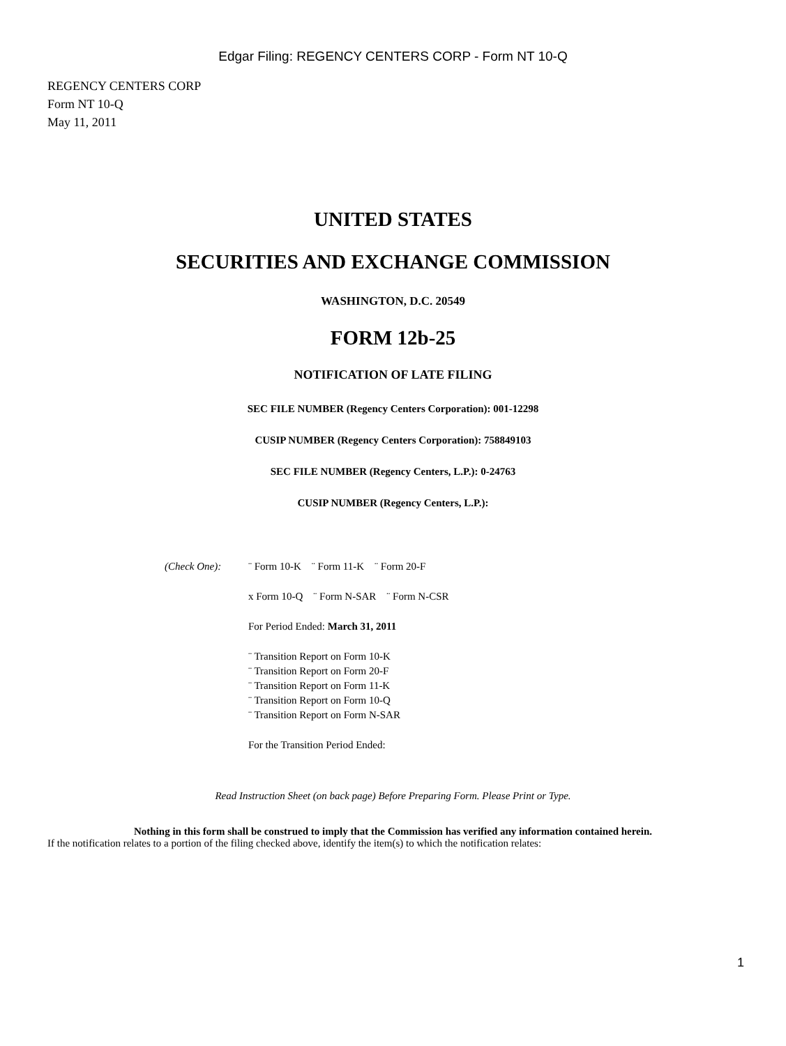Edgar Filing: REGENCY CENTERS CORP - Form NT 10-Q
REGENCY CENTERS CORP
Form NT 10-Q
May 11, 2011
UNITED STATES
SECURITIES AND EXCHANGE COMMISSION
WASHINGTON, D.C. 20549
FORM 12b-25
NOTIFICATION OF LATE FILING
SEC FILE NUMBER (Regency Centers Corporation): 001-12298
CUSIP NUMBER (Regency Centers Corporation): 758849103
SEC FILE NUMBER (Regency Centers, L.P.): 0-24763
CUSIP NUMBER (Regency Centers, L.P.):
(Check One): ¨ Form 10-K ¨ Form 11-K ¨ Form 20-F
x Form 10-Q ¨ Form N-SAR ¨ Form N-CSR
For Period Ended: March 31, 2011
¨ Transition Report on Form 10-K
¨ Transition Report on Form 20-F
¨ Transition Report on Form 11-K
¨ Transition Report on Form 10-Q
¨ Transition Report on Form N-SAR
For the Transition Period Ended:
Read Instruction Sheet (on back page) Before Preparing Form. Please Print or Type.
Nothing in this form shall be construed to imply that the Commission has verified any information contained herein.
If the notification relates to a portion of the filing checked above, identify the item(s) to which the notification relates:
1